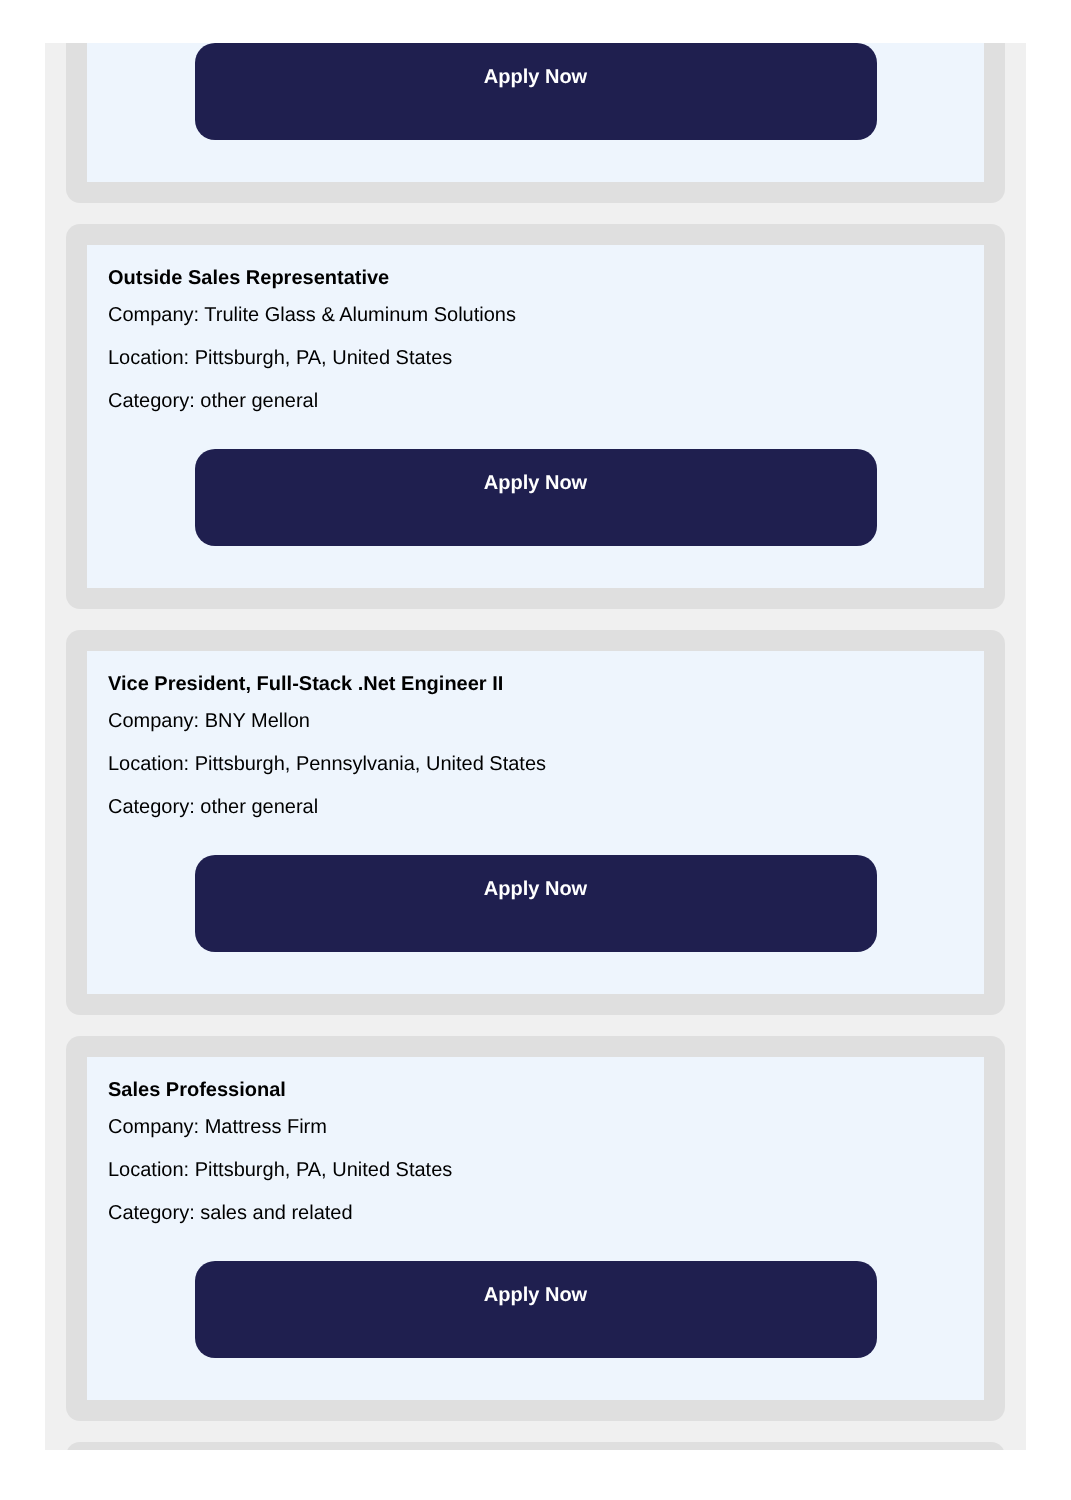Apply Now
Outside Sales Representative
Company: Trulite Glass & Aluminum Solutions
Location: Pittsburgh, PA, United States
Category: other general
Apply Now
Vice President, Full-Stack .Net Engineer II
Company: BNY Mellon
Location: Pittsburgh, Pennsylvania, United States
Category: other general
Apply Now
Sales Professional
Company: Mattress Firm
Location: Pittsburgh, PA, United States
Category: sales and related
Apply Now